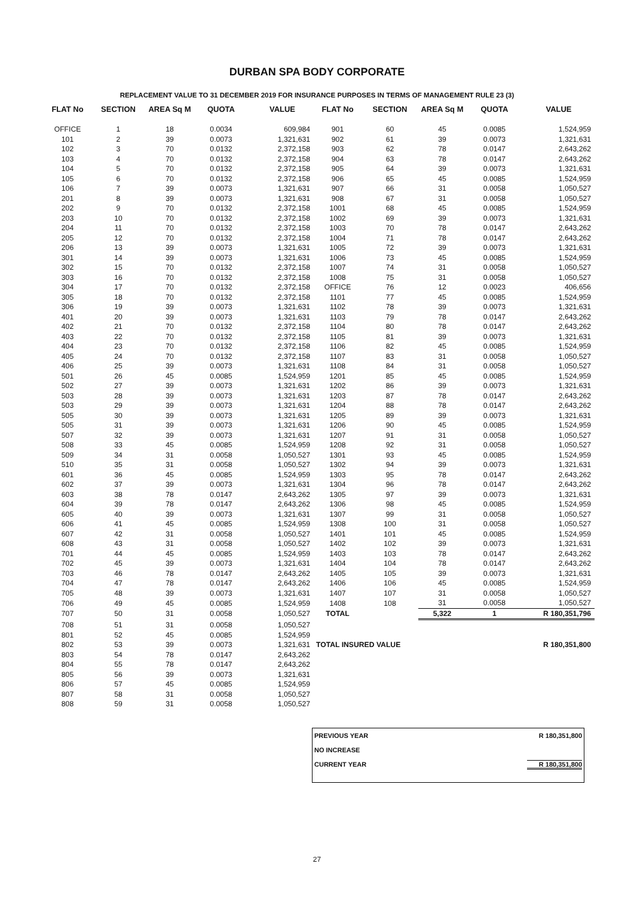DURBAN SPA BODY CORPORATE
REPLACEMENT VALUE TO 31 DECEMBER 2019 FOR INSURANCE PURPOSES IN TERMS OF MANAGEMENT RULE 23 (3)
| FLAT No | SECTION | AREA Sq M | QUOTA | VALUE | FLAT No | SECTION | AREA Sq M | QUOTA | VALUE |
| --- | --- | --- | --- | --- | --- | --- | --- | --- | --- |
| OFFICE | 1 | 18 | 0.0034 | 609,984 | 901 | 60 | 45 | 0.0085 | 1,524,959 |
| 101 | 2 | 39 | 0.0073 | 1,321,631 | 902 | 61 | 39 | 0.0073 | 1,321,631 |
| 102 | 3 | 70 | 0.0132 | 2,372,158 | 903 | 62 | 78 | 0.0147 | 2,643,262 |
| 103 | 4 | 70 | 0.0132 | 2,372,158 | 904 | 63 | 78 | 0.0147 | 2,643,262 |
| 104 | 5 | 70 | 0.0132 | 2,372,158 | 905 | 64 | 39 | 0.0073 | 1,321,631 |
| 105 | 6 | 70 | 0.0132 | 2,372,158 | 906 | 65 | 45 | 0.0085 | 1,524,959 |
| 106 | 7 | 39 | 0.0073 | 1,321,631 | 907 | 66 | 31 | 0.0058 | 1,050,527 |
| 201 | 8 | 39 | 0.0073 | 1,321,631 | 908 | 67 | 31 | 0.0058 | 1,050,527 |
| 202 | 9 | 70 | 0.0132 | 2,372,158 | 1001 | 68 | 45 | 0.0085 | 1,524,959 |
| 203 | 10 | 70 | 0.0132 | 2,372,158 | 1002 | 69 | 39 | 0.0073 | 1,321,631 |
| 204 | 11 | 70 | 0.0132 | 2,372,158 | 1003 | 70 | 78 | 0.0147 | 2,643,262 |
| 205 | 12 | 70 | 0.0132 | 2,372,158 | 1004 | 71 | 78 | 0.0147 | 2,643,262 |
| 206 | 13 | 39 | 0.0073 | 1,321,631 | 1005 | 72 | 39 | 0.0073 | 1,321,631 |
| 301 | 14 | 39 | 0.0073 | 1,321,631 | 1006 | 73 | 45 | 0.0085 | 1,524,959 |
| 302 | 15 | 70 | 0.0132 | 2,372,158 | 1007 | 74 | 31 | 0.0058 | 1,050,527 |
| 303 | 16 | 70 | 0.0132 | 2,372,158 | 1008 | 75 | 31 | 0.0058 | 1,050,527 |
| 304 | 17 | 70 | 0.0132 | 2,372,158 | OFFICE | 76 | 12 | 0.0023 | 406,656 |
| 305 | 18 | 70 | 0.0132 | 2,372,158 | 1101 | 77 | 45 | 0.0085 | 1,524,959 |
| 306 | 19 | 39 | 0.0073 | 1,321,631 | 1102 | 78 | 39 | 0.0073 | 1,321,631 |
| 401 | 20 | 39 | 0.0073 | 1,321,631 | 1103 | 79 | 78 | 0.0147 | 2,643,262 |
| 402 | 21 | 70 | 0.0132 | 2,372,158 | 1104 | 80 | 78 | 0.0147 | 2,643,262 |
| 403 | 22 | 70 | 0.0132 | 2,372,158 | 1105 | 81 | 39 | 0.0073 | 1,321,631 |
| 404 | 23 | 70 | 0.0132 | 2,372,158 | 1106 | 82 | 45 | 0.0085 | 1,524,959 |
| 405 | 24 | 70 | 0.0132 | 2,372,158 | 1107 | 83 | 31 | 0.0058 | 1,050,527 |
| 406 | 25 | 39 | 0.0073 | 1,321,631 | 1108 | 84 | 31 | 0.0058 | 1,050,527 |
| 501 | 26 | 45 | 0.0085 | 1,524,959 | 1201 | 85 | 45 | 0.0085 | 1,524,959 |
| 502 | 27 | 39 | 0.0073 | 1,321,631 | 1202 | 86 | 39 | 0.0073 | 1,321,631 |
| 503 | 28 | 39 | 0.0073 | 1,321,631 | 1203 | 87 | 78 | 0.0147 | 2,643,262 |
| 503 | 29 | 39 | 0.0073 | 1,321,631 | 1204 | 88 | 78 | 0.0147 | 2,643,262 |
| 505 | 30 | 39 | 0.0073 | 1,321,631 | 1205 | 89 | 39 | 0.0073 | 1,321,631 |
| 505 | 31 | 39 | 0.0073 | 1,321,631 | 1206 | 90 | 45 | 0.0085 | 1,524,959 |
| 507 | 32 | 39 | 0.0073 | 1,321,631 | 1207 | 91 | 31 | 0.0058 | 1,050,527 |
| 508 | 33 | 45 | 0.0085 | 1,524,959 | 1208 | 92 | 31 | 0.0058 | 1,050,527 |
| 509 | 34 | 31 | 0.0058 | 1,050,527 | 1301 | 93 | 45 | 0.0085 | 1,524,959 |
| 510 | 35 | 31 | 0.0058 | 1,050,527 | 1302 | 94 | 39 | 0.0073 | 1,321,631 |
| 601 | 36 | 45 | 0.0085 | 1,524,959 | 1303 | 95 | 78 | 0.0147 | 2,643,262 |
| 602 | 37 | 39 | 0.0073 | 1,321,631 | 1304 | 96 | 78 | 0.0147 | 2,643,262 |
| 603 | 38 | 78 | 0.0147 | 2,643,262 | 1305 | 97 | 39 | 0.0073 | 1,321,631 |
| 604 | 39 | 78 | 0.0147 | 2,643,262 | 1306 | 98 | 45 | 0.0085 | 1,524,959 |
| 605 | 40 | 39 | 0.0073 | 1,321,631 | 1307 | 99 | 31 | 0.0058 | 1,050,527 |
| 606 | 41 | 45 | 0.0085 | 1,524,959 | 1308 | 100 | 31 | 0.0058 | 1,050,527 |
| 607 | 42 | 31 | 0.0058 | 1,050,527 | 1401 | 101 | 45 | 0.0085 | 1,524,959 |
| 608 | 43 | 31 | 0.0058 | 1,050,527 | 1402 | 102 | 39 | 0.0073 | 1,321,631 |
| 701 | 44 | 45 | 0.0085 | 1,524,959 | 1403 | 103 | 78 | 0.0147 | 2,643,262 |
| 702 | 45 | 39 | 0.0073 | 1,321,631 | 1404 | 104 | 78 | 0.0147 | 2,643,262 |
| 703 | 46 | 78 | 0.0147 | 2,643,262 | 1405 | 105 | 39 | 0.0073 | 1,321,631 |
| 704 | 47 | 78 | 0.0147 | 2,643,262 | 1406 | 106 | 45 | 0.0085 | 1,524,959 |
| 705 | 48 | 39 | 0.0073 | 1,321,631 | 1407 | 107 | 31 | 0.0058 | 1,050,527 |
| 706 | 49 | 45 | 0.0085 | 1,524,959 | 1408 | 108 | 31 | 0.0058 | 1,050,527 |
| 707 | 50 | 31 | 0.0058 | 1,050,527 | TOTAL | | 5,322 | 1 | R 180,351,796 |
| 708 | 51 | 31 | 0.0058 | 1,050,527 | | | | | |
| 801 | 52 | 45 | 0.0085 | 1,524,959 | | | | | |
| 802 | 53 | 39 | 0.0073 | 1,321,631 | TOTAL INSURED VALUE | | | | R 180,351,800 |
| 803 | 54 | 78 | 0.0147 | 2,643,262 | | | | | |
| 804 | 55 | 78 | 0.0147 | 2,643,262 | | | | | |
| 805 | 56 | 39 | 0.0073 | 1,321,631 | | | | | |
| 806 | 57 | 45 | 0.0085 | 1,524,959 | | | | | |
| 807 | 58 | 31 | 0.0058 | 1,050,527 | | | | | |
| 808 | 59 | 31 | 0.0058 | 1,050,527 | | | | | |
| PREVIOUS YEAR | R 180,351,800 |
| NO INCREASE | |
| CURRENT YEAR | R 180,351,800 |
27